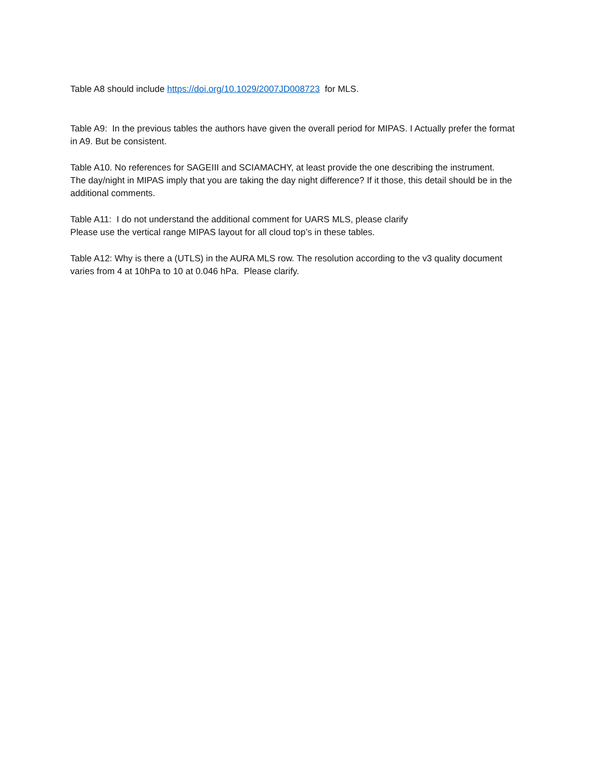Table A8 should include https://doi.org/10.1029/2007JD008723 for MLS.
Table A9: In the previous tables the authors have given the overall period for MIPAS. I Actually prefer the format in A9. But be consistent.
Table A10. No references for SAGEIII and SCIAMACHY, at least provide the one describing the instrument.
The day/night in MIPAS imply that you are taking the day night difference? If it those, this detail should be in the additional comments.
Table A11: I do not understand the additional comment for UARS MLS, please clarify
Please use the vertical range MIPAS layout for all cloud top’s in these tables.
Table A12: Why is there a (UTLS) in the AURA MLS row. The resolution according to the v3 quality document varies from 4 at 10hPa to 10 at 0.046 hPa. Please clarify.